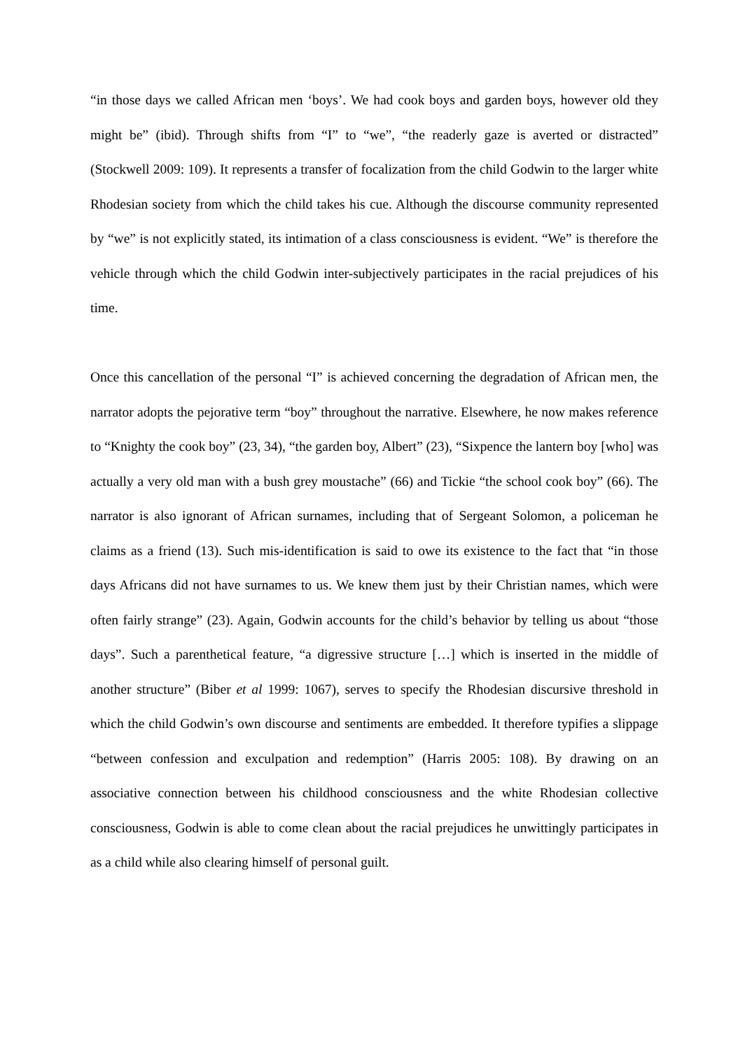“in those days we called African men ‘boys’. We had cook boys and garden boys, however old they might be” (ibid). Through shifts from “I” to “we”, “the readerly gaze is averted or distracted” (Stockwell 2009: 109). It represents a transfer of focalization from the child Godwin to the larger white Rhodesian society from which the child takes his cue. Although the discourse community represented by “we” is not explicitly stated, its intimation of a class consciousness is evident. “We” is therefore the vehicle through which the child Godwin inter-subjectively participates in the racial prejudices of his time.
Once this cancellation of the personal “I” is achieved concerning the degradation of African men, the narrator adopts the pejorative term “boy” throughout the narrative. Elsewhere, he now makes reference to “Knighty the cook boy” (23, 34), “the garden boy, Albert” (23), “Sixpence the lantern boy [who] was actually a very old man with a bush grey moustache” (66) and Tickie “the school cook boy” (66). The narrator is also ignorant of African surnames, including that of Sergeant Solomon, a policeman he claims as a friend (13). Such mis-identification is said to owe its existence to the fact that “in those days Africans did not have surnames to us. We knew them just by their Christian names, which were often fairly strange” (23). Again, Godwin accounts for the child’s behavior by telling us about “those days”. Such a parenthetical feature, “a digressive structure […] which is inserted in the middle of another structure” (Biber et al 1999: 1067), serves to specify the Rhodesian discursive threshold in which the child Godwin’s own discourse and sentiments are embedded. It therefore typifies a slippage “between confession and exculpation and redemption” (Harris 2005: 108). By drawing on an associative connection between his childhood consciousness and the white Rhodesian collective consciousness, Godwin is able to come clean about the racial prejudices he unwittingly participates in as a child while also clearing himself of personal guilt.